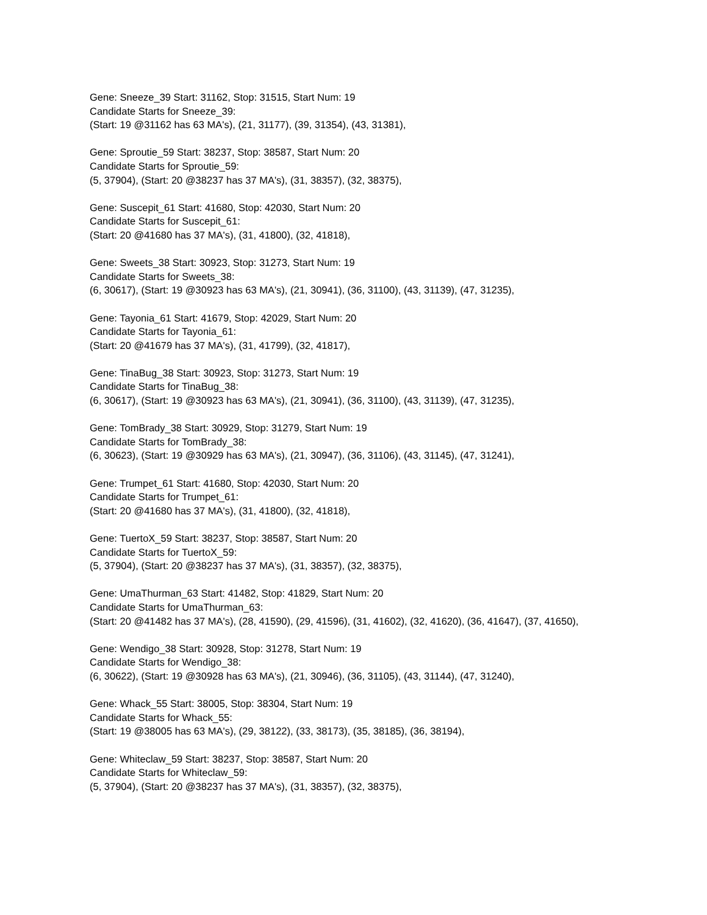Gene: Sneeze_39 Start: 31162, Stop: 31515, Start Num: 19
Candidate Starts for Sneeze_39:
(Start: 19 @31162 has 63 MA's), (21, 31177), (39, 31354), (43, 31381),
Gene: Sproutie_59 Start: 38237, Stop: 38587, Start Num: 20
Candidate Starts for Sproutie_59:
(5, 37904), (Start: 20 @38237 has 37 MA's), (31, 38357), (32, 38375),
Gene: Suscepit_61 Start: 41680, Stop: 42030, Start Num: 20
Candidate Starts for Suscepit_61:
(Start: 20 @41680 has 37 MA's), (31, 41800), (32, 41818),
Gene: Sweets_38 Start: 30923, Stop: 31273, Start Num: 19
Candidate Starts for Sweets_38:
(6, 30617), (Start: 19 @30923 has 63 MA's), (21, 30941), (36, 31100), (43, 31139), (47, 31235),
Gene: Tayonia_61 Start: 41679, Stop: 42029, Start Num: 20
Candidate Starts for Tayonia_61:
(Start: 20 @41679 has 37 MA's), (31, 41799), (32, 41817),
Gene: TinaBug_38 Start: 30923, Stop: 31273, Start Num: 19
Candidate Starts for TinaBug_38:
(6, 30617), (Start: 19 @30923 has 63 MA's), (21, 30941), (36, 31100), (43, 31139), (47, 31235),
Gene: TomBrady_38 Start: 30929, Stop: 31279, Start Num: 19
Candidate Starts for TomBrady_38:
(6, 30623), (Start: 19 @30929 has 63 MA's), (21, 30947), (36, 31106), (43, 31145), (47, 31241),
Gene: Trumpet_61 Start: 41680, Stop: 42030, Start Num: 20
Candidate Starts for Trumpet_61:
(Start: 20 @41680 has 37 MA's), (31, 41800), (32, 41818),
Gene: TuertoX_59 Start: 38237, Stop: 38587, Start Num: 20
Candidate Starts for TuertoX_59:
(5, 37904), (Start: 20 @38237 has 37 MA's), (31, 38357), (32, 38375),
Gene: UmaThurman_63 Start: 41482, Stop: 41829, Start Num: 20
Candidate Starts for UmaThurman_63:
(Start: 20 @41482 has 37 MA's), (28, 41590), (29, 41596), (31, 41602), (32, 41620), (36, 41647), (37, 41650),
Gene: Wendigo_38 Start: 30928, Stop: 31278, Start Num: 19
Candidate Starts for Wendigo_38:
(6, 30622), (Start: 19 @30928 has 63 MA's), (21, 30946), (36, 31105), (43, 31144), (47, 31240),
Gene: Whack_55 Start: 38005, Stop: 38304, Start Num: 19
Candidate Starts for Whack_55:
(Start: 19 @38005 has 63 MA's), (29, 38122), (33, 38173), (35, 38185), (36, 38194),
Gene: Whiteclaw_59 Start: 38237, Stop: 38587, Start Num: 20
Candidate Starts for Whiteclaw_59:
(5, 37904), (Start: 20 @38237 has 37 MA's), (31, 38357), (32, 38375),